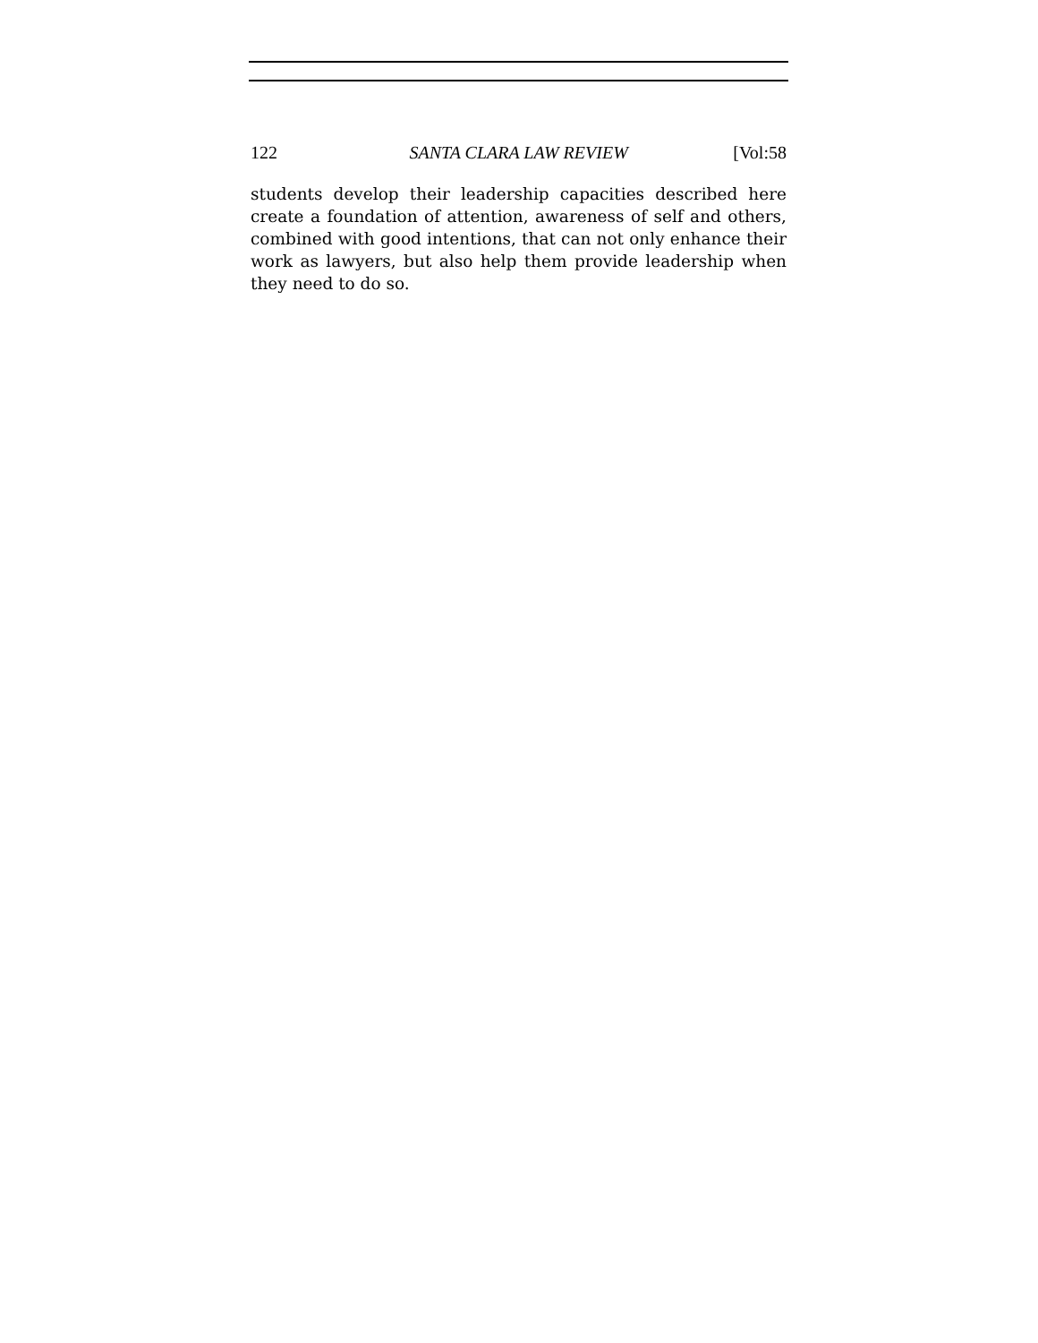122 SANTA CLARA LAW REVIEW [Vol:58
students develop their leadership capacities described here create a foundation of attention, awareness of self and others, combined with good intentions, that can not only enhance their work as lawyers, but also help them provide leadership when they need to do so.